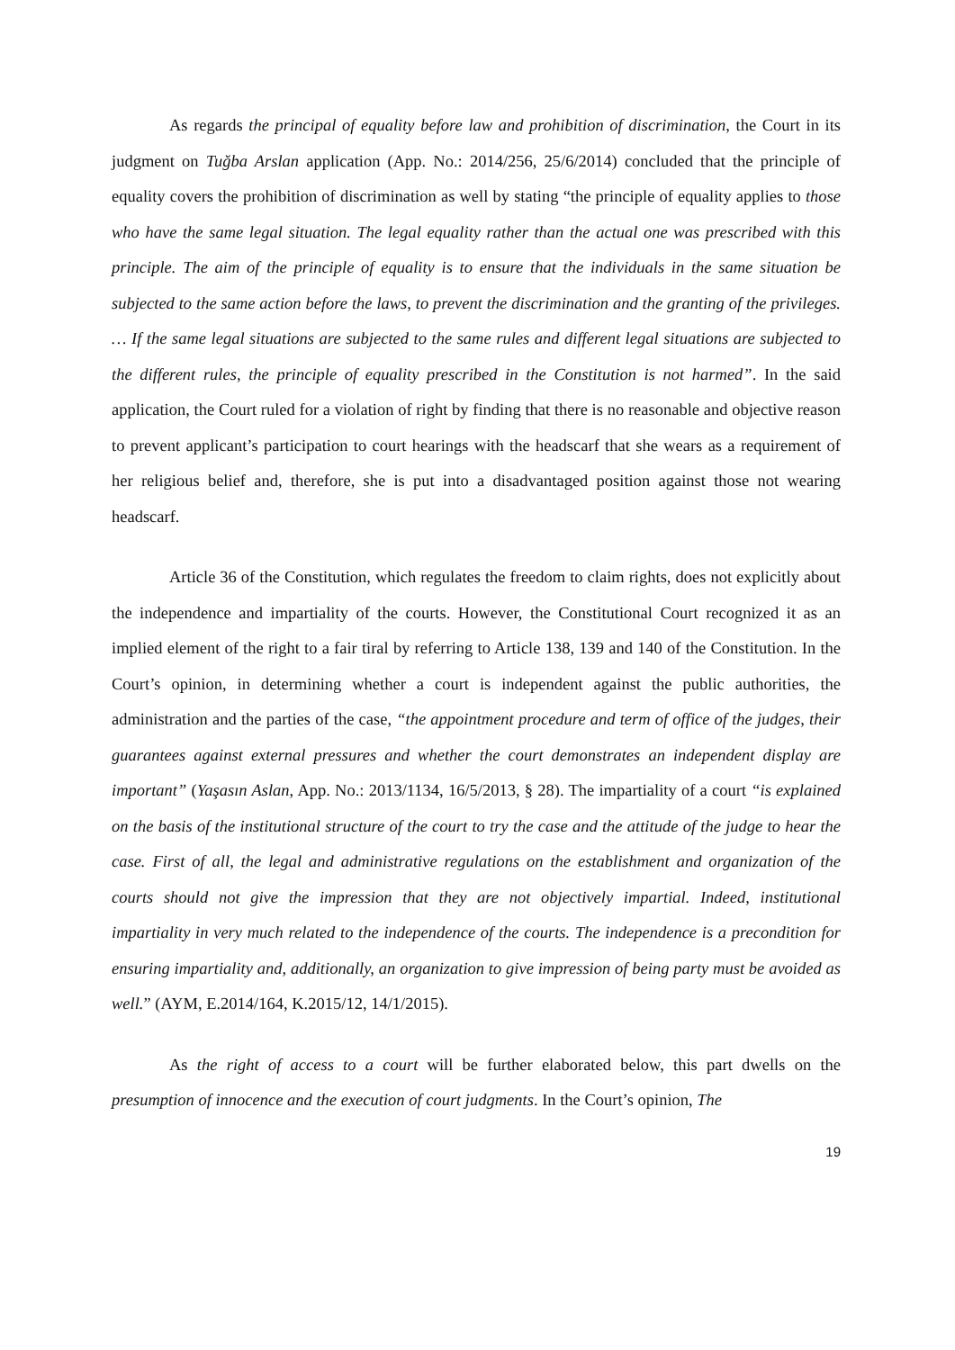As regards the principal of equality before law and prohibition of discrimination, the Court in its judgment on Tuğba Arslan application (App. No.: 2014/256, 25/6/2014) concluded that the principle of equality covers the prohibition of discrimination as well by stating “the principle of equality applies to those who have the same legal situation. The legal equality rather than the actual one was prescribed with this principle. The aim of the principle of equality is to ensure that the individuals in the same situation be subjected to the same action before the laws, to prevent the discrimination and the granting of the privileges. … If the same legal situations are subjected to the same rules and different legal situations are subjected to the different rules, the principle of equality prescribed in the Constitution is not harmed”. In the said application, the Court ruled for a violation of right by finding that there is no reasonable and objective reason to prevent applicant’s participation to court hearings with the headscarf that she wears as a requirement of her religious belief and, therefore, she is put into a disadvantaged position against those not wearing headscarf.
Article 36 of the Constitution, which regulates the freedom to claim rights, does not explicitly about the independence and impartiality of the courts. However, the Constitutional Court recognized it as an implied element of the right to a fair tiral by referring to Article 138, 139 and 140 of the Constitution. In the Court’s opinion, in determining whether a court is independent against the public authorities, the administration and the parties of the case, “the appointment procedure and term of office of the judges, their guarantees against external pressures and whether the court demonstrates an independent display are important” (Yaşasın Aslan, App. No.: 2013/1134, 16/5/2013, § 28). The impartiality of a court “is explained on the basis of the institutional structure of the court to try the case and the attitude of the judge to hear the case. First of all, the legal and administrative regulations on the establishment and organization of the courts should not give the impression that they are not objectively impartial. Indeed, institutional impartiality in very much related to the independence of the courts. The independence is a precondition for ensuring impartiality and, additionally, an organization to give impression of being party must be avoided as well.” (AYM, E.2014/164, K.2015/12, 14/1/2015).
As the right of access to a court will be further elaborated below, this part dwells on the presumption of innocence and the execution of court judgments. In the Court’s opinion, The
19